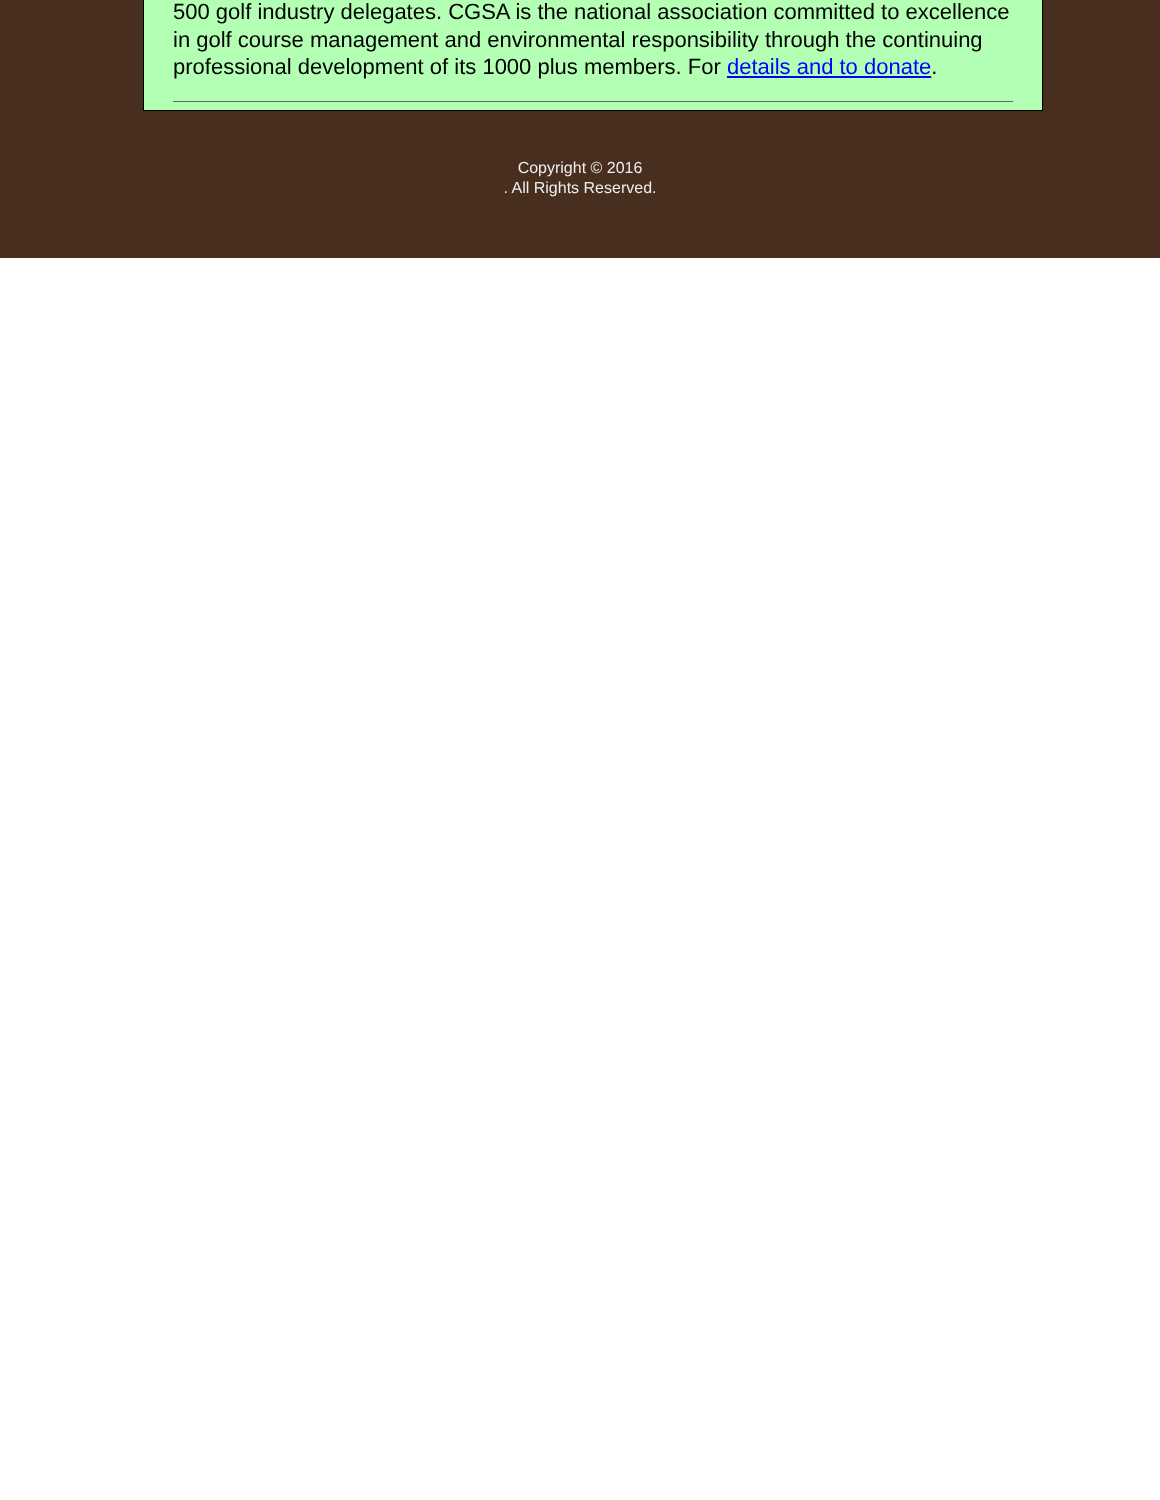500 golf industry delegates. CGSA is the national association committed to excellence in golf course management and environmental responsibility through the continuing professional development of its 1000 plus members. For details and to donate.
Copyright © 2016
. All Rights Reserved.